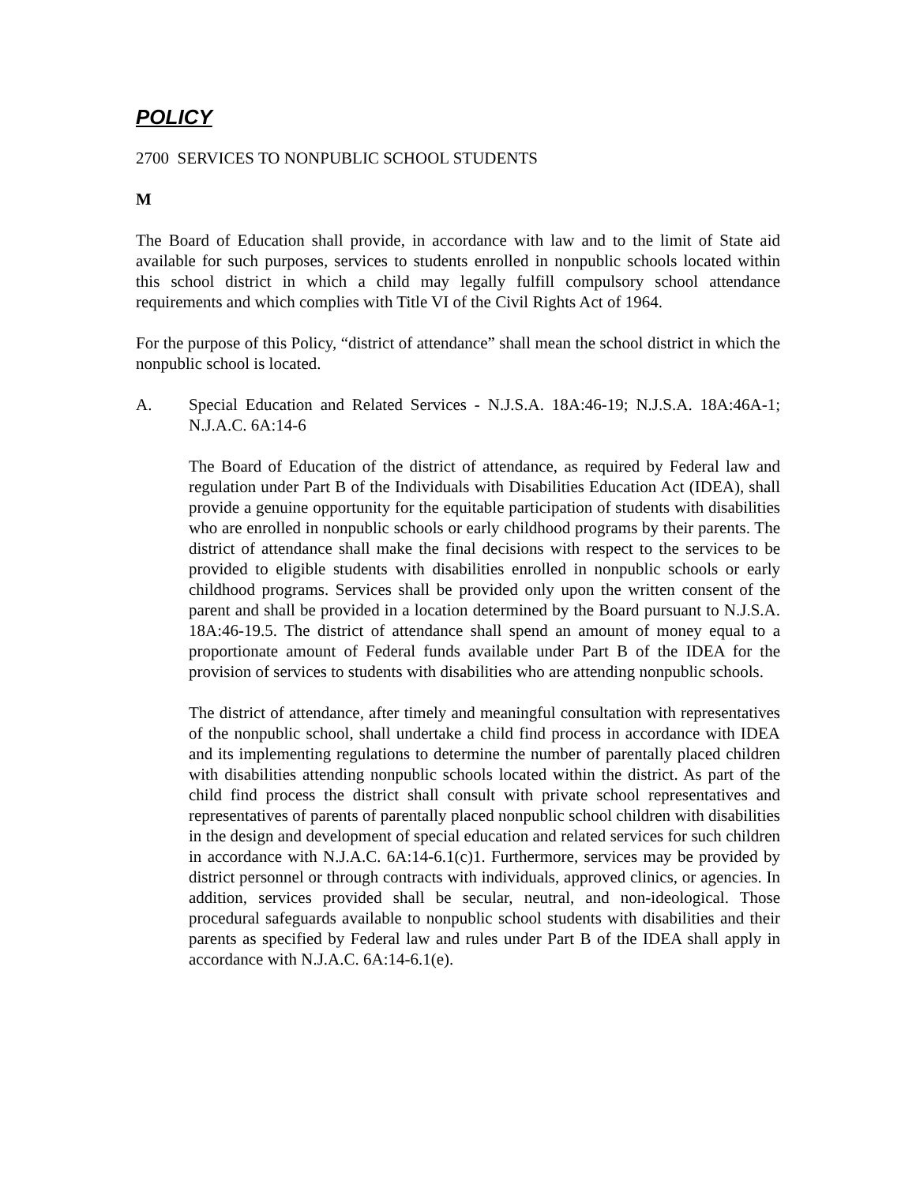POLICY
2700 SERVICES TO NONPUBLIC SCHOOL STUDENTS
M
The Board of Education shall provide, in accordance with law and to the limit of State aid available for such purposes, services to students enrolled in nonpublic schools located within this school district in which a child may legally fulfill compulsory school attendance requirements and which complies with Title VI of the Civil Rights Act of 1964.
For the purpose of this Policy, “district of attendance” shall mean the school district in which the nonpublic school is located.
A. Special Education and Related Services - N.J.S.A. 18A:46-19; N.J.S.A. 18A:46A-1; N.J.A.C. 6A:14-6
The Board of Education of the district of attendance, as required by Federal law and regulation under Part B of the Individuals with Disabilities Education Act (IDEA), shall provide a genuine opportunity for the equitable participation of students with disabilities who are enrolled in nonpublic schools or early childhood programs by their parents. The district of attendance shall make the final decisions with respect to the services to be provided to eligible students with disabilities enrolled in nonpublic schools or early childhood programs. Services shall be provided only upon the written consent of the parent and shall be provided in a location determined by the Board pursuant to N.J.S.A. 18A:46-19.5. The district of attendance shall spend an amount of money equal to a proportionate amount of Federal funds available under Part B of the IDEA for the provision of services to students with disabilities who are attending nonpublic schools.
The district of attendance, after timely and meaningful consultation with representatives of the nonpublic school, shall undertake a child find process in accordance with IDEA and its implementing regulations to determine the number of parentally placed children with disabilities attending nonpublic schools located within the district. As part of the child find process the district shall consult with private school representatives and representatives of parents of parentally placed nonpublic school children with disabilities in the design and development of special education and related services for such children in accordance with N.J.A.C. 6A:14-6.1(c)1. Furthermore, services may be provided by district personnel or through contracts with individuals, approved clinics, or agencies. In addition, services provided shall be secular, neutral, and non-ideological. Those procedural safeguards available to nonpublic school students with disabilities and their parents as specified by Federal law and rules under Part B of the IDEA shall apply in accordance with N.J.A.C. 6A:14-6.1(e).